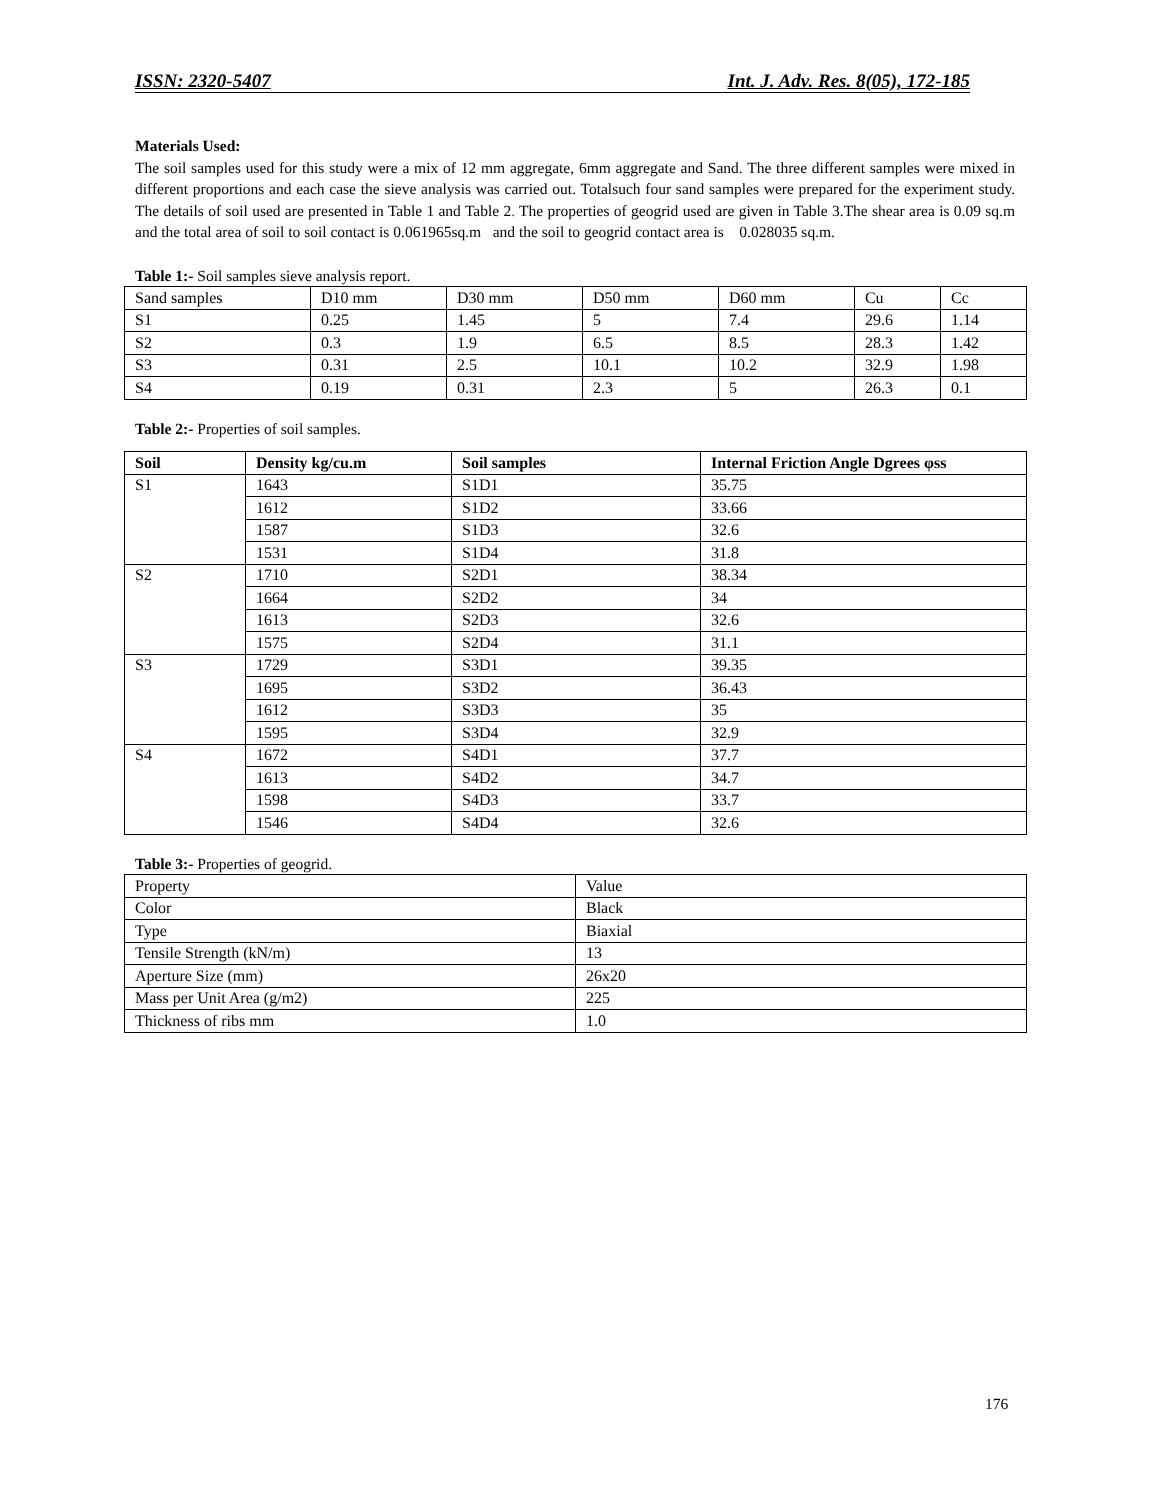ISSN: 2320-5407 Int. J. Adv. Res. 8(05), 172-185
Materials Used:
The soil samples used for this study were a mix of 12 mm aggregate, 6mm aggregate and Sand. The three different samples were mixed in different proportions and each case the sieve analysis was carried out. Totalsuch four sand samples were prepared for the experiment study. The details of soil used are presented in Table 1 and Table 2. The properties of geogrid used are given in Table 3.The shear area is 0.09 sq.m and the total area of soil to soil contact is 0.061965sq.m and the soil to geogrid contact area is 0.028035 sq.m.
Table 1:- Soil samples sieve analysis report.
| Sand samples | D10 mm | D30 mm | D50 mm | D60 mm | Cu | Cc |
| S1 | 0.25 | 1.45 | 5 | 7.4 | 29.6 | 1.14 |
| S2 | 0.3 | 1.9 | 6.5 | 8.5 | 28.3 | 1.42 |
| S3 | 0.31 | 2.5 | 10.1 | 10.2 | 32.9 | 1.98 |
| S4 | 0.19 | 0.31 | 2.3 | 5 | 26.3 | 0.1 |
Table 2:- Properties of soil samples.
| Soil | Density kg/cu.m | Soil samples | Internal Friction Angle Dgrees φss |
| --- | --- | --- | --- |
| S1 | 1643 | S1D1 | 35.75 |
| | 1612 | S1D2 | 33.66 |
| | 1587 | S1D3 | 32.6 |
| | 1531 | S1D4 | 31.8 |
| S2 | 1710 | S2D1 | 38.34 |
| | 1664 | S2D2 | 34 |
| | 1613 | S2D3 | 32.6 |
| | 1575 | S2D4 | 31.1 |
| S3 | 1729 | S3D1 | 39.35 |
| | 1695 | S3D2 | 36.43 |
| | 1612 | S3D3 | 35 |
| | 1595 | S3D4 | 32.9 |
| S4 | 1672 | S4D1 | 37.7 |
| | 1613 | S4D2 | 34.7 |
| | 1598 | S4D3 | 33.7 |
| | 1546 | S4D4 | 32.6 |
Table 3:- Properties of geogrid.
| Property | Value |
| Color | Black |
| Type | Biaxial |
| Tensile Strength (kN/m) | 13 |
| Aperture Size (mm) | 26x20 |
| Mass per Unit Area (g/m2) | 225 |
| Thickness of ribs mm | 1.0 |
176